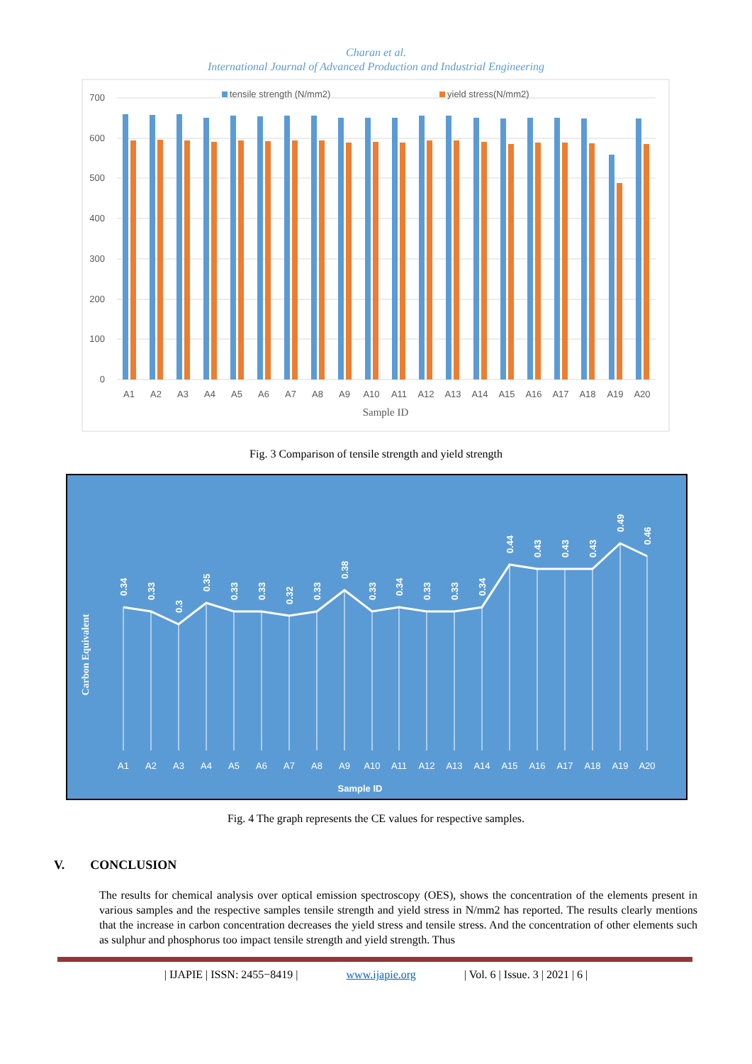Charan et al.
International Journal of Advanced Production and Industrial Engineering
700
600
500
400
300
200
100
0
tensile strength (N/mm2)
yield stress(N/mm2)
A1
A2
A3
A4
A5
A6
A7
A8
A9
A10
A11
A12
A13
A14
A15
A16
A17
A18
A19
A20
Sample ID
Fig. 3 Comparison of tensile strength and yield strength
Carbon Equivalent
0.34
0.33
0.3
0.35
0.33
0.33
0.32
0.33
0.38
0.33
0.34
0.33
0.33
0.34
0.44
0.43
0.43
0.43
0.49
0.46
A1
A2
A3
A4
A5
A6
A7
A8
A9
A10
A11
A12
A13
A14
A15
A16
A17
A18
A19
A20
Sample ID
Fig. 4 The graph represents the CE values for respective samples.
V. CONCLUSION
The results for chemical analysis over optical emission spectroscopy (OES), shows the concentration of the elements present in various samples and the respective samples tensile strength and yield stress in N/mm2 has reported. The results clearly mentions that the increase in carbon concentration decreases the yield stress and tensile stress. And the concentration of other elements such as sulphur and phosphorus too impact tensile strength and yield strength. Thus
| IJAPIE | ISSN: 2455−8419 | www.ijapie.org | Vol. 6 | Issue. 3 | 2021 | 6 |